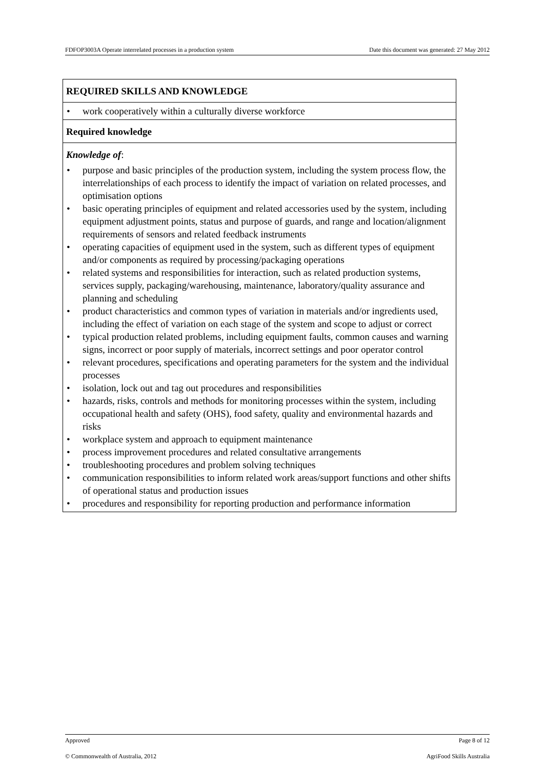FDFOP3003A Operate interrelated processes in a production system Date this document was generated: 27 May 2012
| REQUIRED SKILLS AND KNOWLEDGE |
| • work cooperatively within a culturally diverse workforce |
| Required knowledge |
| Knowledge of : • purpose and basic principles of the production system, including the system process flow, the interrelationships of each process to identify the impact of variation on related processes, and optimisation options • basic operating principles of equipment and related accessories used by the system, including equipment adjustment points, status and purpose of guards, and range and location/alignment requirements of sensors and related feedback instruments • operating capacities of equipment used in the system, such as different types of equipment and/or components as required by processing/packaging operations • related systems and responsibilities for interaction, such as related production systems, services supply, packaging/warehousing, maintenance, laboratory/quality assurance and planning and scheduling • product characteristics and common types of variation in materials and/or ingredients used, including the effect of variation on each stage of the system and scope to adjust or correct • typical production related problems, including equipment faults, common causes and warning signs, incorrect or poor supply of materials, incorrect settings and poor operator control • relevant procedures, specifications and operating parameters for the system and the individual processes • isolation, lock out and tag out procedures and responsibilities • hazards, risks, controls and methods for monitoring processes within the system, including occupational health and safety (OHS), food safety, quality and environmental hazards and risks • workplace system and approach to equipment maintenance • process improvement procedures and related consultative arrangements • troubleshooting procedures and problem solving techniques • communication responsibilities to inform related work areas/support functions and other shifts of operational status and production issues • procedures and responsibility for reporting production and performance information |
Approved Page 8 of 12
© Commonwealth of Australia, 2012 AgriFood Skills Australia